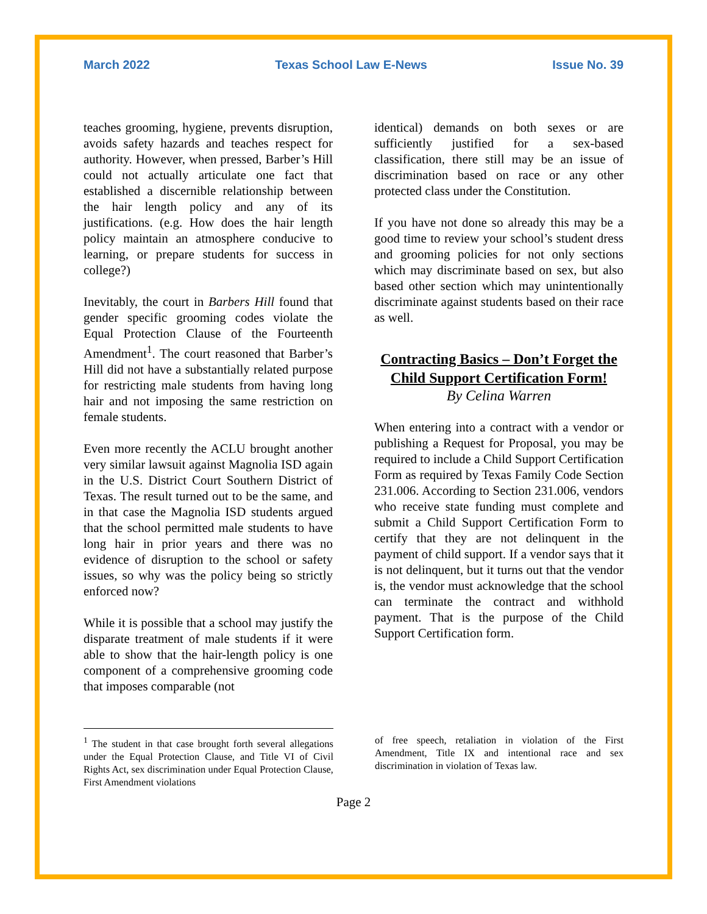March 2022 Texas School Law E-News Issue No. 39
teaches grooming, hygiene, prevents disruption, avoids safety hazards and teaches respect for authority. However, when pressed, Barber’s Hill could not actually articulate one fact that established a discernible relationship between the hair length policy and any of its justifications. (e.g. How does the hair length policy maintain an atmosphere conducive to learning, or prepare students for success in college?)
Inevitably, the court in Barbers Hill found that gender specific grooming codes violate the Equal Protection Clause of the Fourteenth Amendment<sup>1</sup>. The court reasoned that Barber’s Hill did not have a substantially related purpose for restricting male students from having long hair and not imposing the same restriction on female students.
Even more recently the ACLU brought another very similar lawsuit against Magnolia ISD again in the U.S. District Court Southern District of Texas. The result turned out to be the same, and in that case the Magnolia ISD students argued that the school permitted male students to have long hair in prior years and there was no evidence of disruption to the school or safety issues, so why was the policy being so strictly enforced now?
While it is possible that a school may justify the disparate treatment of male students if it were able to show that the hair-length policy is one component of a comprehensive grooming code that imposes comparable (not
identical) demands on both sexes or are sufficiently justified for a sex-based classification, there still may be an issue of discrimination based on race or any other protected class under the Constitution.
If you have not done so already this may be a good time to review your school’s student dress and grooming policies for not only sections which may discriminate based on sex, but also based other section which may unintentionally discriminate against students based on their race as well.
Contracting Basics – Don’t Forget the Child Support Certification Form!
By Celina Warren
When entering into a contract with a vendor or publishing a Request for Proposal, you may be required to include a Child Support Certification Form as required by Texas Family Code Section 231.006. According to Section 231.006, vendors who receive state funding must complete and submit a Child Support Certification Form to certify that they are not delinquent in the payment of child support. If a vendor says that it is not delinquent, but it turns out that the vendor is, the vendor must acknowledge that the school can terminate the contract and withhold payment. That is the purpose of the Child Support Certification form.
<sup>1</sup> The student in that case brought forth several allegations under the Equal Protection Clause, and Title VI of Civil Rights Act, sex discrimination under Equal Protection Clause, First Amendment violations
of free speech, retaliation in violation of the First Amendment, Title IX and intentional race and sex discrimination in violation of Texas law.
Page 2